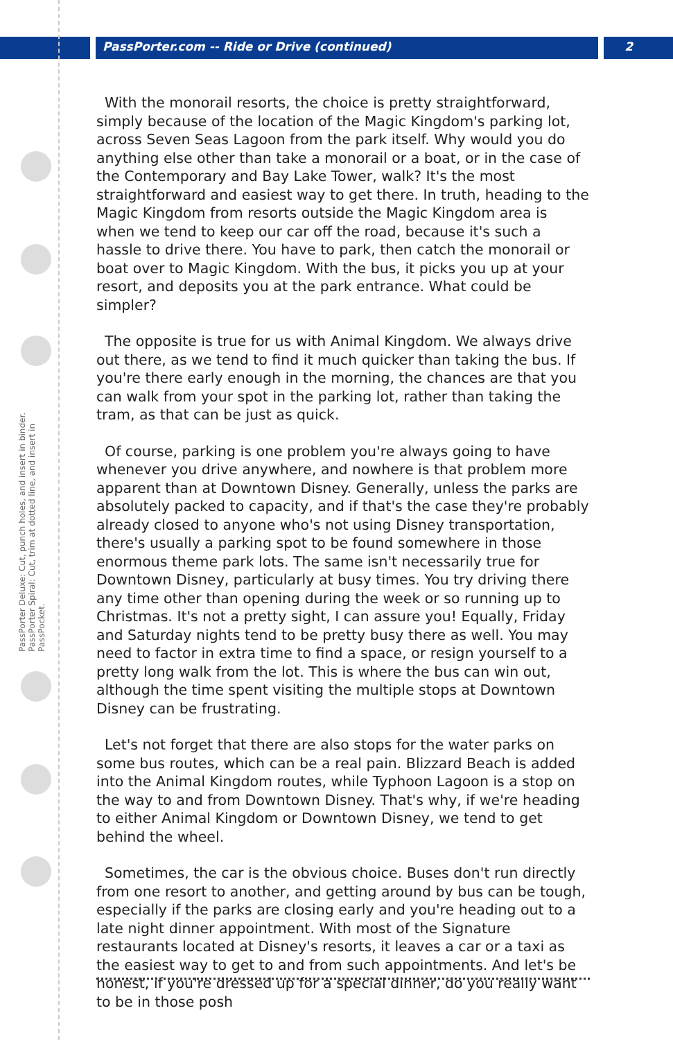PassPorter.com -- Ride or Drive (continued) 2
PassPorter Deluxe: Cut, punch holes, and insert in binder. PassPorter Spiral: Cut, trim at dotted line, and insert in PassPocket.
With the monorail resorts, the choice is pretty straightforward, simply because of the location of the Magic Kingdom's parking lot, across Seven Seas Lagoon from the park itself. Why would you do anything else other than take a monorail or a boat, or in the case of the Contemporary and Bay Lake Tower, walk? It's the most straightforward and easiest way to get there. In truth, heading to the Magic Kingdom from resorts outside the Magic Kingdom area is when we tend to keep our car off the road, because it's such a hassle to drive there. You have to park, then catch the monorail or boat over to Magic Kingdom. With the bus, it picks you up at your resort, and deposits you at the park entrance. What could be simpler?
The opposite is true for us with Animal Kingdom. We always drive out there, as we tend to find it much quicker than taking the bus. If you're there early enough in the morning, the chances are that you can walk from your spot in the parking lot, rather than taking the tram, as that can be just as quick.
Of course, parking is one problem you're always going to have whenever you drive anywhere, and nowhere is that problem more apparent than at Downtown Disney. Generally, unless the parks are absolutely packed to capacity, and if that's the case they're probably already closed to anyone who's not using Disney transportation, there's usually a parking spot to be found somewhere in those enormous theme park lots. The same isn't necessarily true for Downtown Disney, particularly at busy times. You try driving there any time other than opening during the week or so running up to Christmas. It's not a pretty sight, I can assure you! Equally, Friday and Saturday nights tend to be pretty busy there as well. You may need to factor in extra time to find a space, or resign yourself to a pretty long walk from the lot. This is where the bus can win out, although the time spent visiting the multiple stops at Downtown Disney can be frustrating.
Let's not forget that there are also stops for the water parks on some bus routes, which can be a real pain. Blizzard Beach is added into the Animal Kingdom routes, while Typhoon Lagoon is a stop on the way to and from Downtown Disney. That's why, if we're heading to either Animal Kingdom or Downtown Disney, we tend to get behind the wheel.
Sometimes, the car is the obvious choice. Buses don't run directly from one resort to another, and getting around by bus can be tough, especially if the parks are closing early and you're heading out to a late night dinner appointment. With most of the Signature restaurants located at Disney's resorts, it leaves a car or a taxi as the easiest way to get to and from such appointments. And let's be honest, if you're dressed up for a special dinner, do you really want to be in those posh